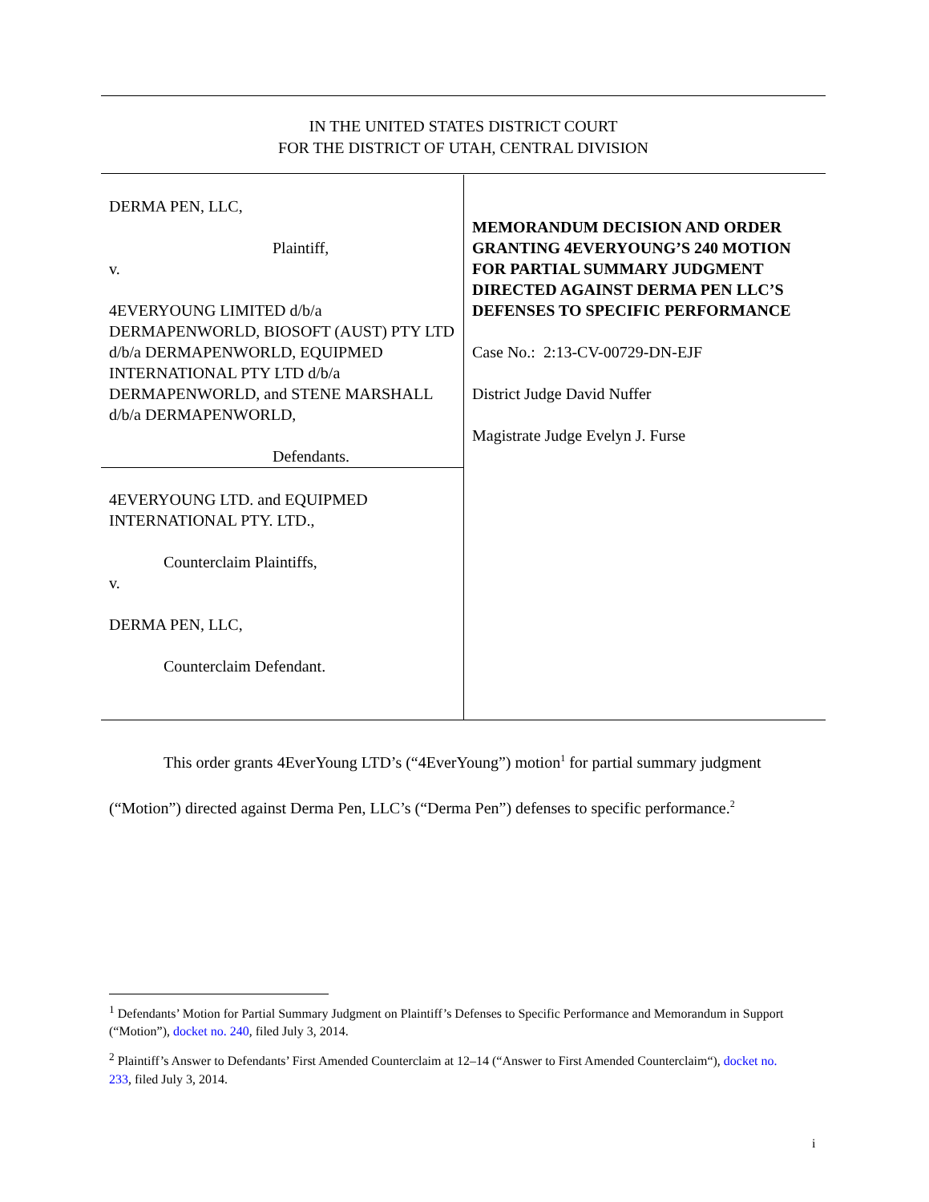IN THE UNITED STATES DISTRICT COURT
FOR THE DISTRICT OF UTAH, CENTRAL DIVISION
DERMA PEN, LLC,
Plaintiff,
v.
4EVERYOUNG LIMITED d/b/a DERMAPENWORLD, BIOSOFT (AUST) PTY LTD d/b/a DERMAPENWORLD, EQUIPMED INTERNATIONAL PTY LTD d/b/a DERMAPENWORLD, and STENE MARSHALL d/b/a DERMAPENWORLD,
Defendants.
4EVERYOUNG LTD. and EQUIPMED INTERNATIONAL PTY. LTD.,
Counterclaim Plaintiffs,
v.
DERMA PEN, LLC,
Counterclaim Defendant.
MEMORANDUM DECISION AND ORDER GRANTING 4EVERYOUNG’S 240 MOTION FOR PARTIAL SUMMARY JUDGMENT DIRECTED AGAINST DERMA PEN LLC’S DEFENSES TO SPECIFIC PERFORMANCE
Case No.: 2:13-CV-00729-DN-EJF
District Judge David Nuffer
Magistrate Judge Evelyn J. Furse
This order grants 4EverYoung LTD’s (“4EverYoung”) motion<sup>1</sup> for partial summary judgment (“Motion”) directed against Derma Pen, LLC’s (“Derma Pen”) defenses to specific performance.<sup>2</sup>
<sup>1</sup> Defendants’ Motion for Partial Summary Judgment on Plaintiff’s Defenses to Specific Performance and Memorandum in Support (“Motion”), docket no. 240, filed July 3, 2014.
<sup>2</sup> Plaintiff’s Answer to Defendants’ First Amended Counterclaim at 12–14 (“Answer to First Amended Counterclaim“), docket no. 233, filed July 3, 2014.
i